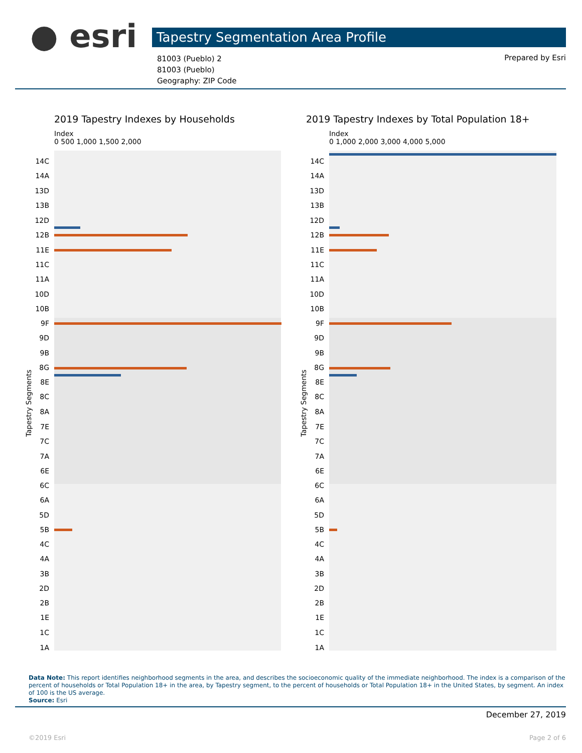● esri Tapestry Segmentation Area Profile
81003 (Pueblo) 2
81003 (Pueblo)
Geography: ZIP Code
Prepared by Esri
2019 Tapestry Indexes by Households
2019 Tapestry Indexes by Total Population 18+
Index
0 500 1,000 1,500 2,000
Index
0 1,000 2,000 3,000 4,000 5,000
14C
14A
13D
13B
12D
12B
11E
11C
11A
10D
10B
9F
9D
9B
8G
8E
8C
8A
7E
7C
7A
6E
6C
6A
5D
5B
4C
4A
3B
2D
2B
1E
1C
1A
Tapestry Segments
Tapestry Segments
14C
14A
13D
13B
12D
12B
11E
11C
11A
10D
10B
9F
9D
9B
8G
8E
8C
8A
7E
7C
7A
6E
6C
6A
5D
5B
4C
4A
3B
2D
2B
1E
1C
1A
Data Note: This report identifies neighborhood segments in the area, and describes the socioeconomic quality of the immediate neighborhood. The index is a comparison of the percent of households or Total Population 18+ in the area, by Tapestry segment, to the percent of households or Total Population 18+ in the United States, by segment. An index of 100 is the US average.
Source: Esri
December 27, 2019
©2019 Esri Page 2 of 6